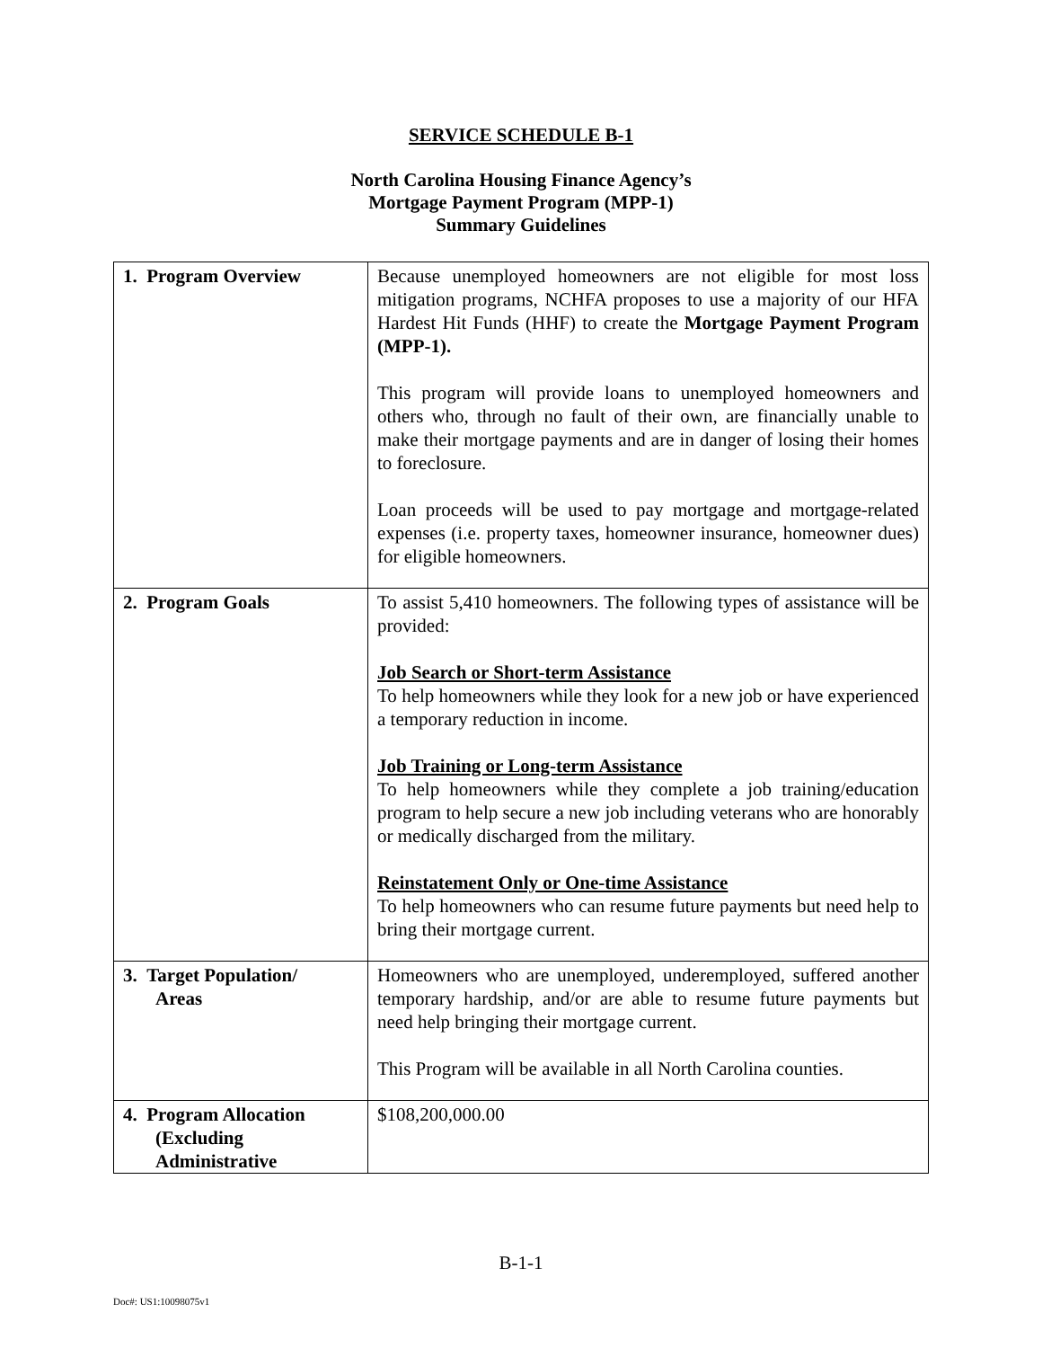SERVICE SCHEDULE B-1
North Carolina Housing Finance Agency’s
Mortgage Payment Program (MPP-1)
Summary Guidelines
| 1. Program Overview | Because unemployed homeowners are not eligible for most loss mitigation programs, NCHFA proposes to use a majority of our HFA Hardest Hit Funds (HHF) to create the Mortgage Payment Program (MPP-1). This program will provide loans to unemployed homeowners and others who, through no fault of their own, are financially unable to make their mortgage payments and are in danger of losing their homes to foreclosure. Loan proceeds will be used to pay mortgage and mortgage-related expenses (i.e. property taxes, homeowner insurance, homeowner dues) for eligible homeowners. |
| 2. Program Goals | To assist 5,410 homeowners. The following types of assistance will be provided: Job Search or Short-term Assistance To help homeowners while they look for a new job or have experienced a temporary reduction in income. Job Training or Long-term Assistance To help homeowners while they complete a job training/education program to help secure a new job including veterans who are honorably or medically discharged from the military. Reinstatement Only or One-time Assistance To help homeowners who can resume future payments but need help to bring their mortgage current. |
| 3. Target Population/ Areas | Homeowners who are unemployed, underemployed, suffered another temporary hardship, and/or are able to resume future payments but need help bringing their mortgage current. This Program will be available in all North Carolina counties. |
| 4. Program Allocation (Excluding Administrative | $108,200,000.00 |
B-1-1
Doc#: US1:10098075v1